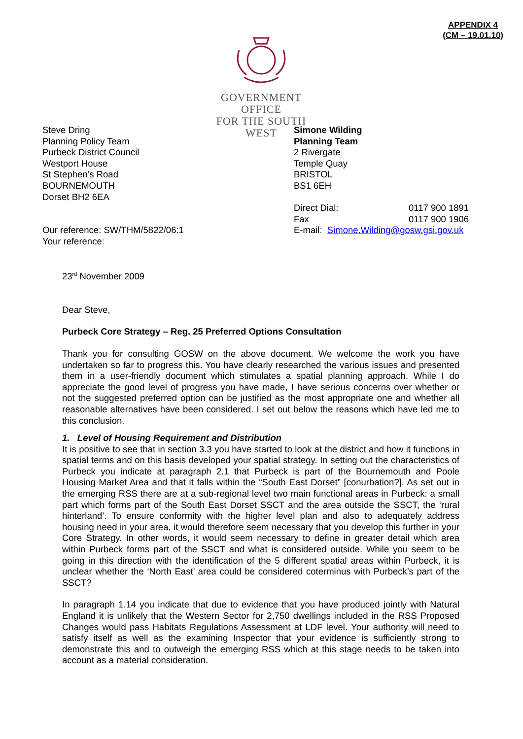APPENDIX 4
(CM – 19.01.10)
GOVERNMENT OFFICE
FOR THE SOUTH WEST
Steve Dring
Planning Policy Team
Purbeck District Council
Westport House
St Stephen’s Road
BOURNEMOUTH
Dorset BH2 6EA
Our reference: SW/THM/5822/06:1
Your reference:
Simone Wilding
Planning Team
2 Rivergate
Temple Quay
BRISTOL
BS1 6EH
Direct Dial: 0117 900 1891
Fax 0117 900 1906
E-mail: Simone.Wilding@gosw.gsi.gov.uk
23<sup>rd</sup> November 2009
Dear Steve,
Purbeck Core Strategy – Reg. 25 Preferred Options Consultation
Thank you for consulting GOSW on the above document. We welcome the work you have undertaken so far to progress this. You have clearly researched the various issues and presented them in a user-friendly document which stimulates a spatial planning approach. While I do appreciate the good level of progress you have made, I have serious concerns over whether or not the suggested preferred option can be justified as the most appropriate one and whether all reasonable alternatives have been considered. I set out below the reasons which have led me to this conclusion.
1. Level of Housing Requirement and Distribution
It is positive to see that in section 3.3 you have started to look at the district and how it functions in spatial terms and on this basis developed your spatial strategy. In setting out the characteristics of Purbeck you indicate at paragraph 2.1 that Purbeck is part of the Bournemouth and Poole Housing Market Area and that it falls within the “South East Dorset” [conurbation?]. As set out in the emerging RSS there are at a sub-regional level two main functional areas in Purbeck: a small part which forms part of the South East Dorset SSCT and the area outside the SSCT, the ‘rural hinterland’. To ensure conformity with the higher level plan and also to adequately address housing need in your area, it would therefore seem necessary that you develop this further in your Core Strategy. In other words, it would seem necessary to define in greater detail which area within Purbeck forms part of the SSCT and what is considered outside. While you seem to be going in this direction with the identification of the 5 different spatial areas within Purbeck, it is unclear whether the ‘North East’ area could be considered coterminus with Purbeck’s part of the SSCT?
In paragraph 1.14 you indicate that due to evidence that you have produced jointly with Natural England it is unlikely that the Western Sector for 2,750 dwellings included in the RSS Proposed Changes would pass Habitats Regulations Assessment at LDF level. Your authority will need to satisfy itself as well as the examining Inspector that your evidence is sufficiently strong to demonstrate this and to outweigh the emerging RSS which at this stage needs to be taken into account as a material consideration.